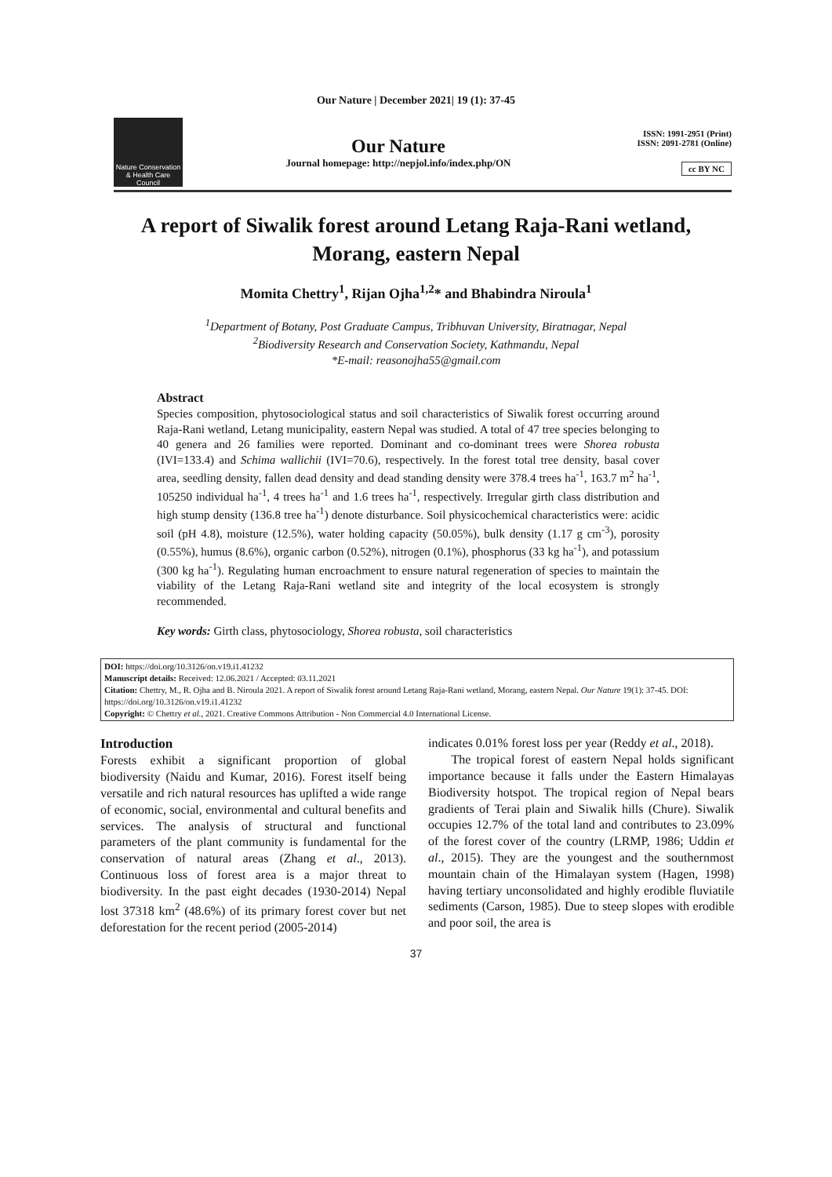Our Nature | December 2021| 19 (1): 37-45
Nature Conservation & Health Care Council
Our Nature
Journal homepage: http://nepjol.info/index.php/ON
ISSN: 1991-2951 (Print)
ISSN: 2091-2781 (Online)
cc BY NC
A report of Siwalik forest around Letang Raja-Rani wetland, Morang, eastern Nepal
Momita Chettry<sup>1</sup>, Rijan Ojha<sup>1,2</sup>* and Bhabindra Niroula<sup>1</sup>
<sup>1</sup> Department of Botany, Post Graduate Campus, Tribhuvan University, Biratnagar, Nepal
<sup>2</sup> Biodiversity Research and Conservation Society, Kathmandu, Nepal
*E-mail: reasonojha55@gmail.com
Abstract
Species composition, phytosociological status and soil characteristics of Siwalik forest occurring around Raja-Rani wetland, Letang municipality, eastern Nepal was studied. A total of 47 tree species belonging to 40 genera and 26 families were reported. Dominant and co-dominant trees were Shorea robusta (IVI=133.4) and Schima wallichii (IVI=70.6), respectively. In the forest total tree density, basal cover area, seedling density, fallen dead density and dead standing density were 378.4 trees ha<sup>-1</sup>, 163.7 m<sup>2</sup> ha<sup>-1</sup>, 105250 individual ha<sup>-1</sup>, 4 trees ha<sup>-1</sup> and 1.6 trees ha<sup>-1</sup>, respectively. Irregular girth class distribution and high stump density (136.8 tree ha<sup>-1</sup>) denote disturbance. Soil physicochemical characteristics were: acidic soil (pH 4.8), moisture (12.5%), water holding capacity (50.05%), bulk density (1.17 g cm<sup>-3</sup>), porosity (0.55%), humus (8.6%), organic carbon (0.52%), nitrogen (0.1%), phosphorus (33 kg ha<sup>-1</sup>), and potassium (300 kg ha<sup>-1</sup>). Regulating human encroachment to ensure natural regeneration of species to maintain the viability of the Letang Raja-Rani wetland site and integrity of the local ecosystem is strongly recommended.
Key words: Girth class, phytosociology, Shorea robusta, soil characteristics
DOI: https://doi.org/10.3126/on.v19.i1.41232
Manuscript details: Received: 12.06.2021 / Accepted: 03.11.2021
Citation: Chettry, M., R. Ojha and B. Niroula 2021. A report of Siwalik forest around Letang Raja-Rani wetland, Morang, eastern Nepal. Our Nature 19(1): 37-45. DOI: https://doi.org/10.3126/on.v19.i1.41232
Copyright: © Chettry et al., 2021. Creative Commons Attribution - Non Commercial 4.0 International License.
Introduction
Forests exhibit a significant proportion of global biodiversity (Naidu and Kumar, 2016). Forest itself being versatile and rich natural resources has uplifted a wide range of economic, social, environmental and cultural benefits and services. The analysis of structural and functional parameters of the plant community is fundamental for the conservation of natural areas (Zhang et al., 2013). Continuous loss of forest area is a major threat to biodiversity. In the past eight decades (1930-2014) Nepal lost 37318 km<sup>2</sup> (48.6%) of its primary forest cover but net deforestation for the recent period (2005-2014)
indicates 0.01% forest loss per year (Reddy et al., 2018).
The tropical forest of eastern Nepal holds significant importance because it falls under the Eastern Himalayas Biodiversity hotspot. The tropical region of Nepal bears gradients of Terai plain and Siwalik hills (Chure). Siwalik occupies 12.7% of the total land and contributes to 23.09% of the forest cover of the country (LRMP, 1986; Uddin et al., 2015). They are the youngest and the southernmost mountain chain of the Himalayan system (Hagen, 1998) having tertiary unconsolidated and highly erodible fluviatile sediments (Carson, 1985). Due to steep slopes with erodible and poor soil, the area is
37